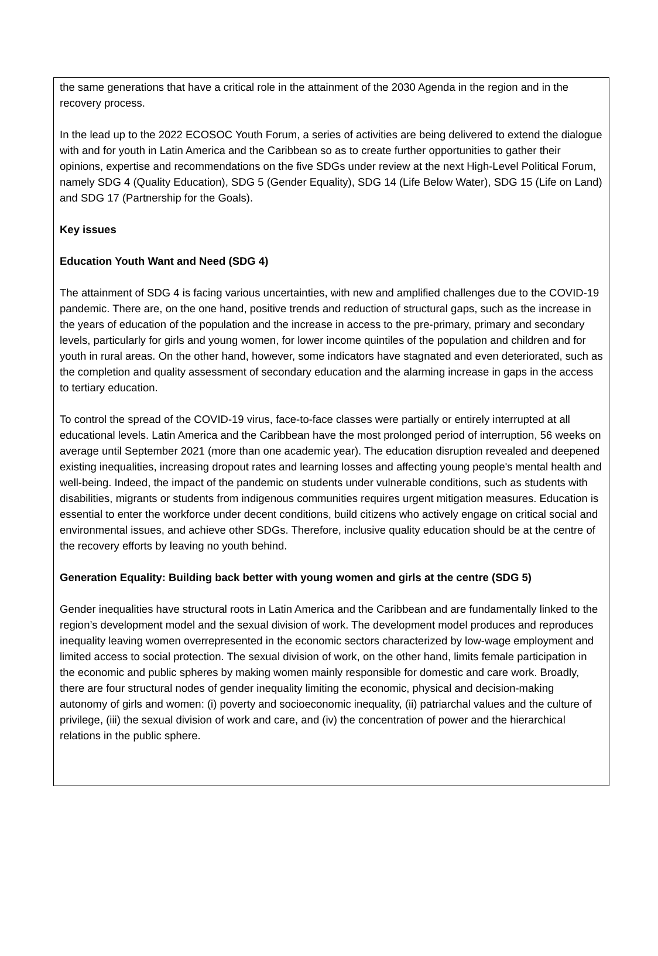the same generations that have a critical role in the attainment of the 2030 Agenda in the region and in the recovery process.
In the lead up to the 2022 ECOSOC Youth Forum, a series of activities are being delivered to extend the dialogue with and for youth in Latin America and the Caribbean so as to create further opportunities to gather their opinions, expertise and recommendations on the five SDGs under review at the next High-Level Political Forum, namely SDG 4 (Quality Education), SDG 5 (Gender Equality), SDG 14 (Life Below Water), SDG 15 (Life on Land) and SDG 17 (Partnership for the Goals).
Key issues
Education Youth Want and Need (SDG 4)
The attainment of SDG 4 is facing various uncertainties, with new and amplified challenges due to the COVID-19 pandemic. There are, on the one hand, positive trends and reduction of structural gaps, such as the increase in the years of education of the population and the increase in access to the pre-primary, primary and secondary levels, particularly for girls and young women, for lower income quintiles of the population and children and for youth in rural areas. On the other hand, however, some indicators have stagnated and even deteriorated, such as the completion and quality assessment of secondary education and the alarming increase in gaps in the access to tertiary education.
To control the spread of the COVID-19 virus, face-to-face classes were partially or entirely interrupted at all educational levels. Latin America and the Caribbean have the most prolonged period of interruption, 56 weeks on average until September 2021 (more than one academic year). The education disruption revealed and deepened existing inequalities, increasing dropout rates and learning losses and affecting young people's mental health and well-being. Indeed, the impact of the pandemic on students under vulnerable conditions, such as students with disabilities, migrants or students from indigenous communities requires urgent mitigation measures. Education is essential to enter the workforce under decent conditions, build citizens who actively engage on critical social and environmental issues, and achieve other SDGs. Therefore, inclusive quality education should be at the centre of the recovery efforts by leaving no youth behind.
Generation Equality: Building back better with young women and girls at the centre (SDG 5)
Gender inequalities have structural roots in Latin America and the Caribbean and are fundamentally linked to the region’s development model and the sexual division of work. The development model produces and reproduces inequality leaving women overrepresented in the economic sectors characterized by low-wage employment and limited access to social protection. The sexual division of work, on the other hand, limits female participation in the economic and public spheres by making women mainly responsible for domestic and care work. Broadly, there are four structural nodes of gender inequality limiting the economic, physical and decision-making autonomy of girls and women: (i) poverty and socioeconomic inequality, (ii) patriarchal values and the culture of privilege, (iii) the sexual division of work and care, and (iv) the concentration of power and the hierarchical relations in the public sphere.